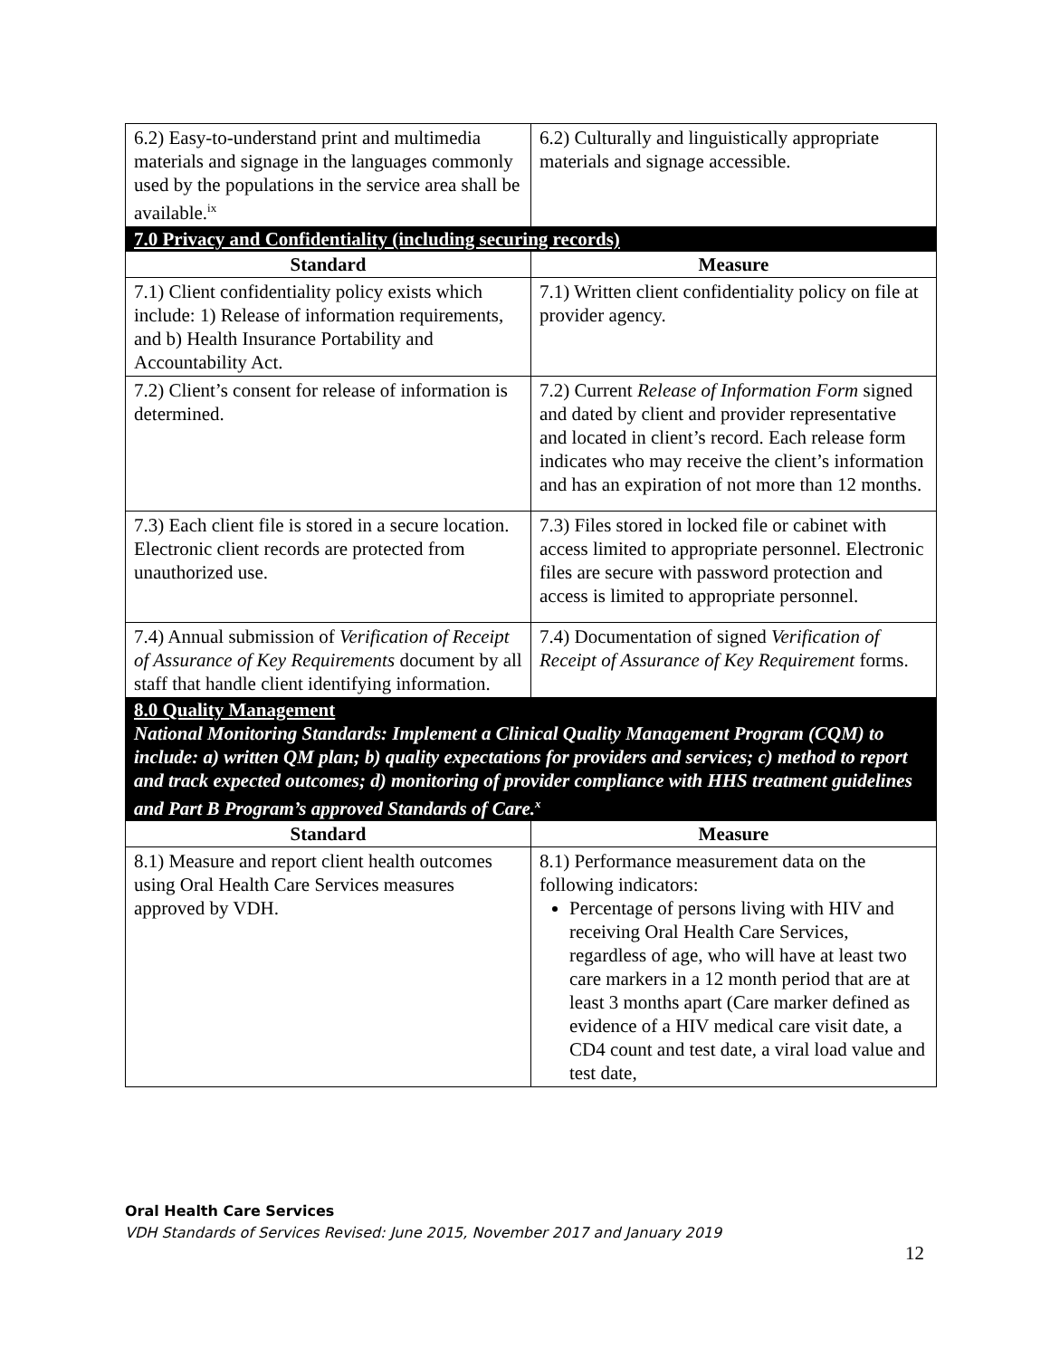| 6.2) Easy-to-understand print and multimedia materials and signage in the languages commonly used by the populations in the service area shall be available.<sup>ix</sup> | 6.2) Culturally and linguistically appropriate materials and signage accessible. |
| 7.0 Privacy and Confidentiality (including securing records) | |
| Standard | Measure |
| 7.1) Client confidentiality policy exists which include: 1) Release of information requirements, and b) Health Insurance Portability and Accountability Act. | 7.1) Written client confidentiality policy on file at provider agency. |
| 7.2) Client’s consent for release of information is determined. | 7.2) Current Release of Information Form signed and dated by client and provider representative and located in client’s record. Each release form indicates who may receive the client’s information and has an expiration of not more than 12 months. |
| 7.3) Each client file is stored in a secure location. Electronic client records are protected from unauthorized use. | 7.3) Files stored in locked file or cabinet with access limited to appropriate personnel. Electronic files are secure with password protection and access is limited to appropriate personnel. |
| 7.4) Annual submission of Verification of Receipt of Assurance of Key Requirements document by all staff that handle client identifying information. | 7.4) Documentation of signed Verification of Receipt of Assurance of Key Requirement forms. |
| 8.0 Quality Management National Monitoring Standards: Implement a Clinical Quality Management Program (CQM) to include: a) written QM plan; b) quality expectations for providers and services; c) method to report and track expected outcomes; d) monitoring of provider compliance with HHS treatment guidelines and Part B Program’s approved Standards of Care.<sup>x</sup> | |
| Standard | Measure |
| 8.1) Measure and report client health outcomes using Oral Health Care Services measures approved by VDH. | 8.1) Performance measurement data on the following indicators: Percentage of persons living with HIV and receiving Oral Health Care Services, regardless of age, who will have at least two care markers in a 12 month period that are at least 3 months apart (Care marker defined as evidence of a HIV medical care visit date, a CD4 count and test date, a viral load value and test date, |
Oral Health Care Services
VDH Standards of Services Revised: June 2015, November 2017 and January 2019
12